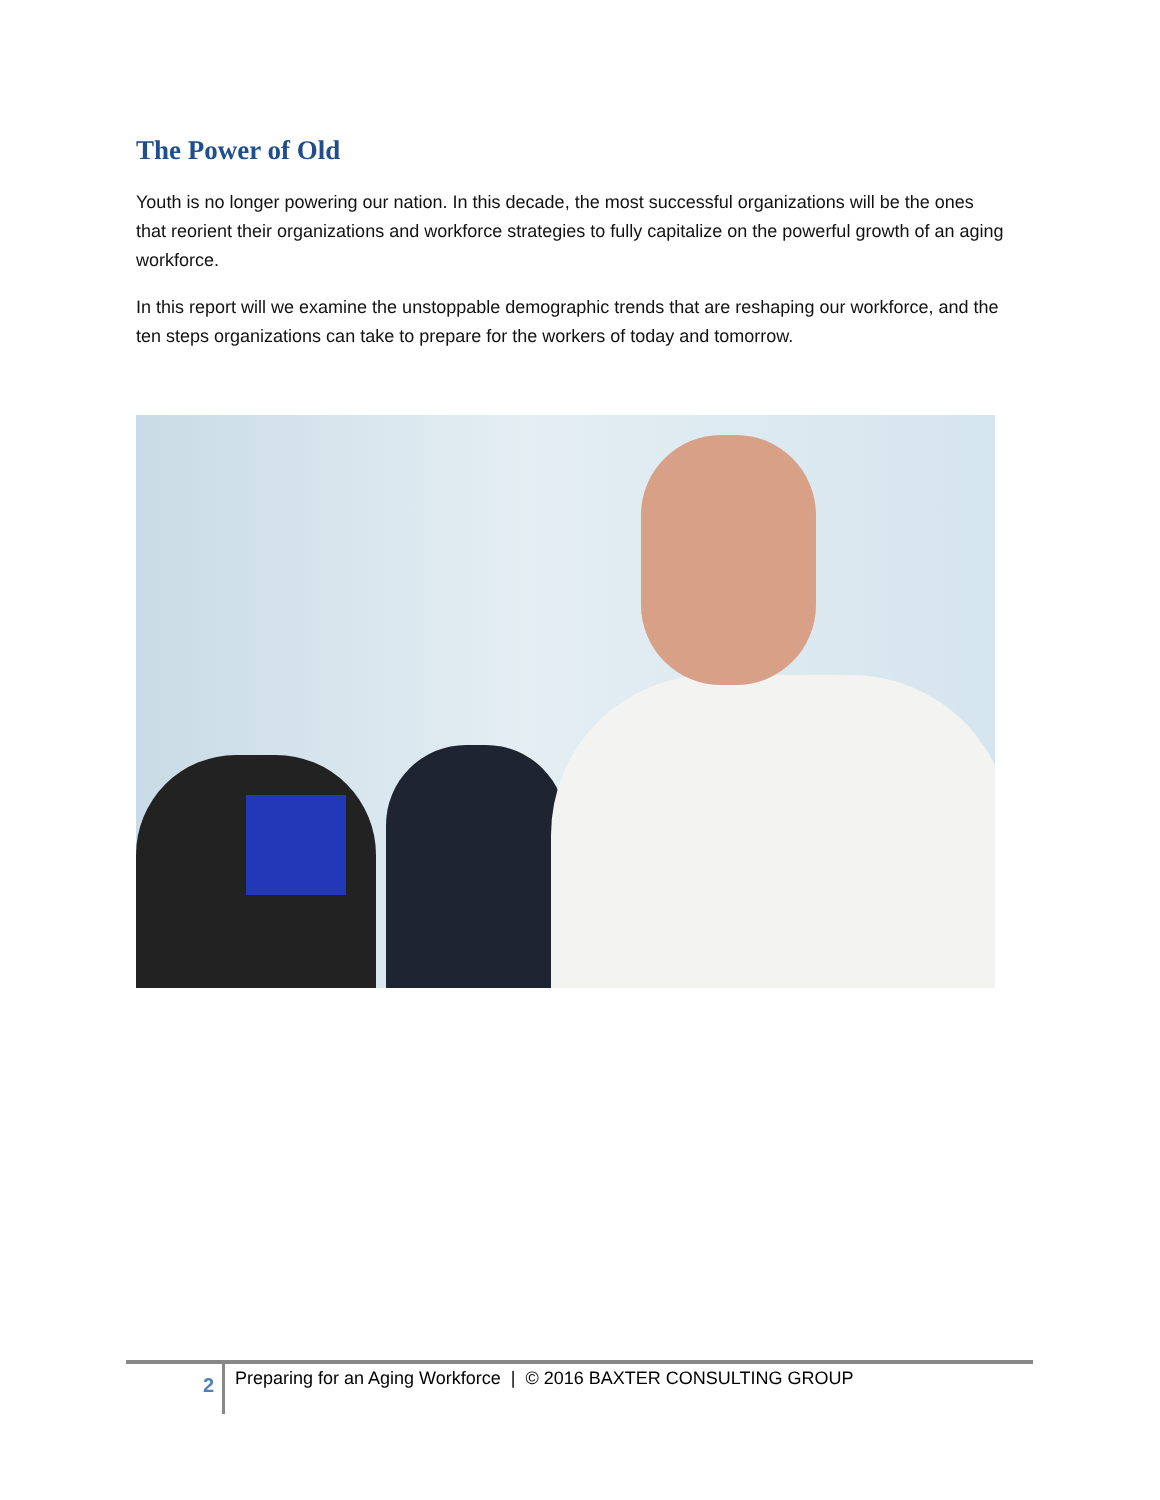The Power of Old
Youth is no longer powering our nation. In this decade, the most successful organizations will be the ones that reorient their organizations and workforce strategies to fully capitalize on the powerful growth of an aging workforce.
In this report will we examine the unstoppable demographic trends that are reshaping our workforce, and the ten steps organizations can take to prepare for the workers of today and tomorrow.
2
Preparing for an Aging Workforce | © 2016 BAXTER CONSULTING GROUP